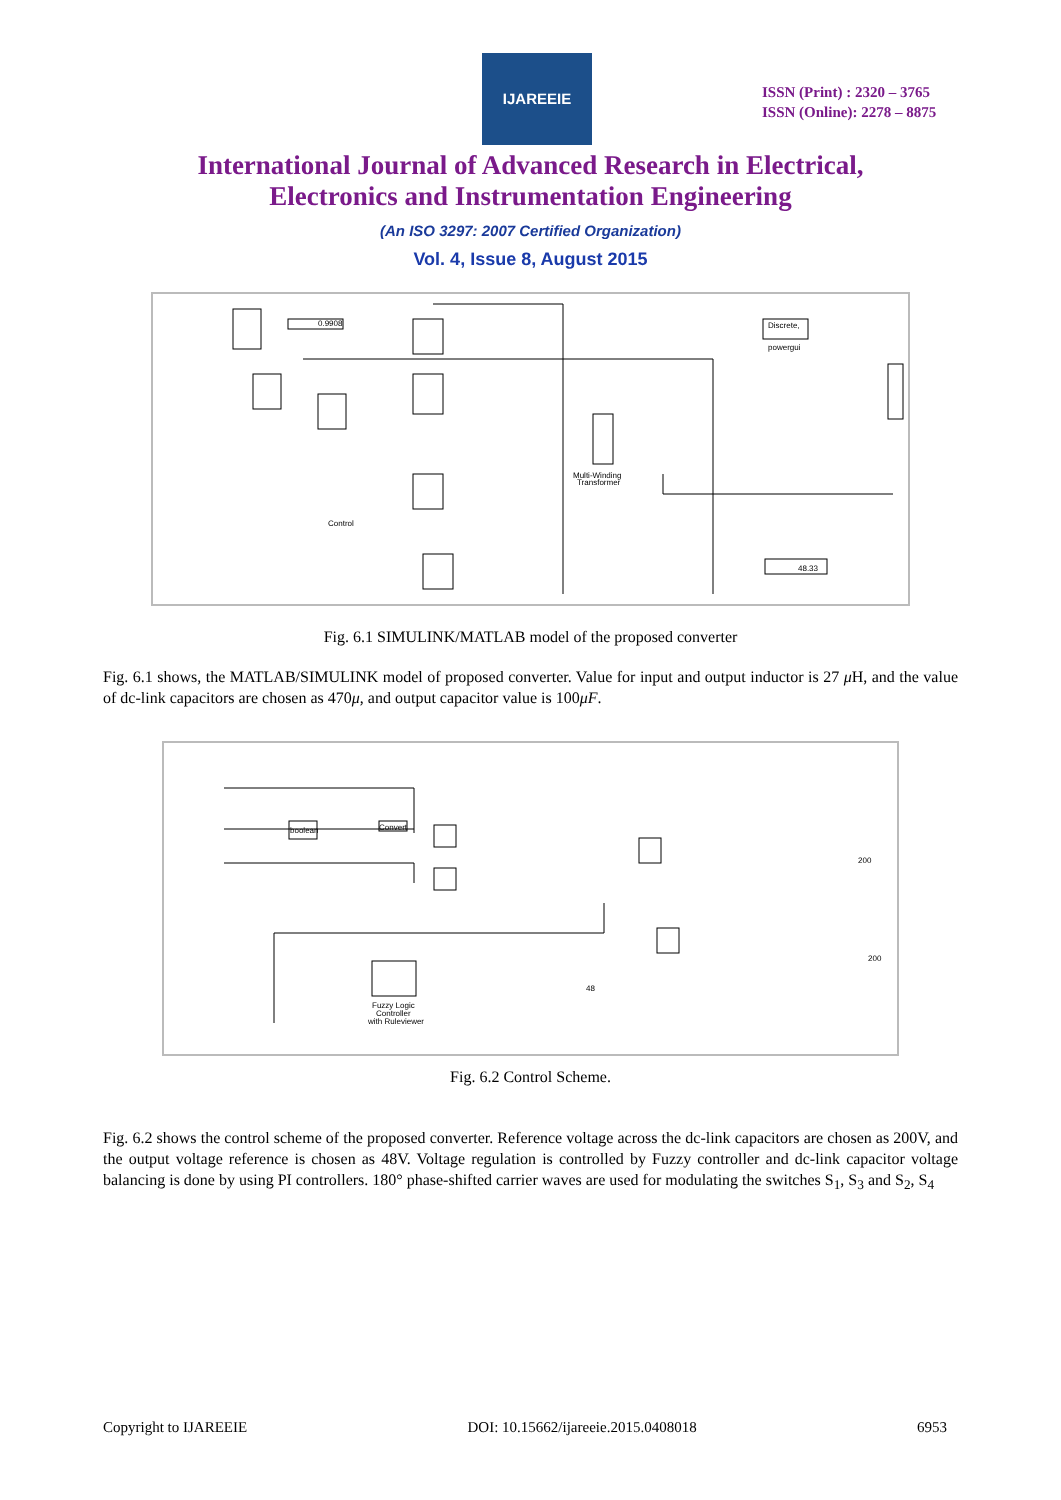IJAREEIE
ISSN (Print) : 2320 – 3765
ISSN (Online): 2278 – 8875
International Journal of Advanced Research in Electrical,
Electronics and Instrumentation Engineering
(An ISO 3297: 2007 Certified Organization)
Vol. 4, Issue 8, August 2015
Discrete,
powergui
0.9908
48.33
Multi-Winding
Transformer
Control
Fig. 6.1 SIMULINK/MATLAB model of the proposed converter
Fig. 6.1 shows, the MATLAB/SIMULINK model of proposed converter. Value for input and output inductor is 27 μ H, and the value of dc-link capacitors are chosen as 470μ, and output capacitor value is 100μF.
boolean
Convert
Fuzzy Logic
Controller
with Ruleviewer
200
200
48
Fig. 6.2 Control Scheme.
Fig. 6.2 shows the control scheme of the proposed converter. Reference voltage across the dc-link capacitors are chosen as 200V, and the output voltage reference is chosen as 48V. Voltage regulation is controlled by Fuzzy controller and dc-link capacitor voltage balancing is done by using PI controllers. 180° phase-shifted carrier waves are used for modulating the switches S<sub>1</sub>, S<sub>3</sub> and S<sub>2</sub>, S<sub>4</sub>
Copyright to IJAREEIE DOI: 10.15662/ijareeie.2015.0408018 6953